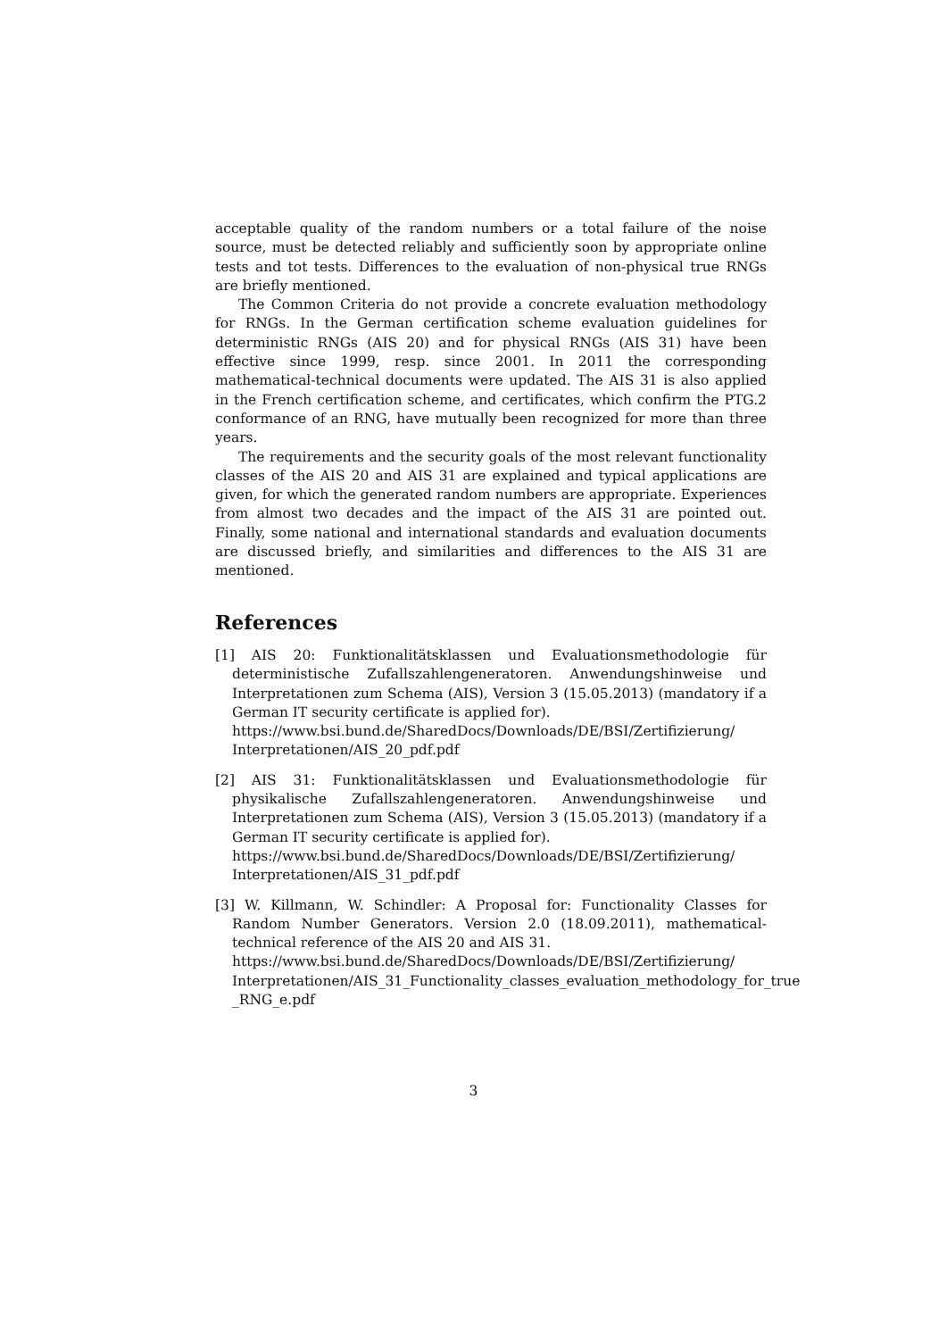acceptable quality of the random numbers or a total failure of the noise source, must be detected reliably and sufficiently soon by appropriate online tests and tot tests. Differences to the evaluation of non-physical true RNGs are briefly mentioned.
The Common Criteria do not provide a concrete evaluation methodology for RNGs. In the German certification scheme evaluation guidelines for deterministic RNGs (AIS 20) and for physical RNGs (AIS 31) have been effective since 1999, resp. since 2001. In 2011 the corresponding mathematical-technical documents were updated. The AIS 31 is also applied in the French certification scheme, and certificates, which confirm the PTG.2 conformance of an RNG, have mutually been recognized for more than three years.
The requirements and the security goals of the most relevant functionality classes of the AIS 20 and AIS 31 are explained and typical applications are given, for which the generated random numbers are appropriate. Experiences from almost two decades and the impact of the AIS 31 are pointed out. Finally, some national and international standards and evaluation documents are discussed briefly, and similarities and differences to the AIS 31 are mentioned.
References
[1] AIS 20: Funktionalitätsklassen und Evaluationsmethodologie für deterministische Zufallszahlengeneratoren. Anwendungshinweise und Interpretationen zum Schema (AIS), Version 3 (15.05.2013) (mandatory if a German IT security certificate is applied for).
https://www.bsi.bund.de/SharedDocs/Downloads/DE/BSI/Zertifizierung/
Interpretationen/AIS_20_pdf.pdf
[2] AIS 31: Funktionalitätsklassen und Evaluationsmethodologie für physikalische Zufallszahlengeneratoren. Anwendungshinweise und Interpretationen zum Schema (AIS), Version 3 (15.05.2013) (mandatory if a German IT security certificate is applied for).
https://www.bsi.bund.de/SharedDocs/Downloads/DE/BSI/Zertifizierung/
Interpretationen/AIS_31_pdf.pdf
[3] W. Killmann, W. Schindler: A Proposal for: Functionality Classes for Random Number Generators. Version 2.0 (18.09.2011), mathematical-technical reference of the AIS 20 and AIS 31.
https://www.bsi.bund.de/SharedDocs/Downloads/DE/BSI/Zertifizierung/
Interpretationen/AIS_31_Functionality_classes_evaluation_methodology_for_true
_RNG_e.pdf
3